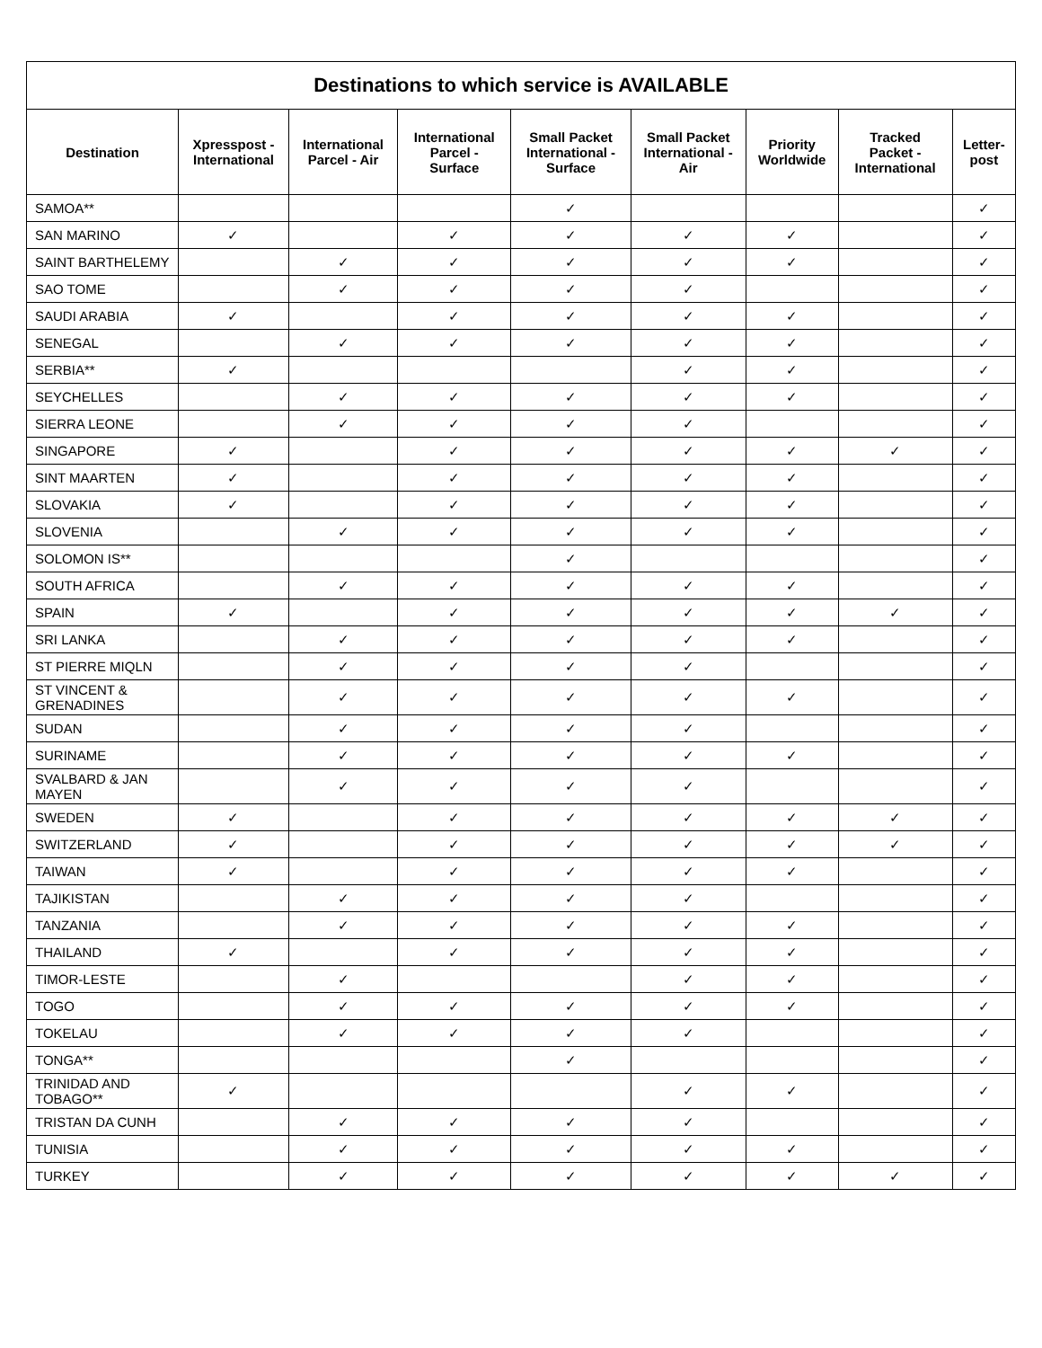| Destinations to which service is AVAILABLE | | | | | | | | |
| --- | --- | --- | --- | --- | --- | --- | --- | --- |
| Destination | Xpresspost - International | International Parcel - Air | International Parcel - Surface | Small Packet International - Surface | Small Packet International - Air | Priority Worldwide | Tracked Packet - International | Letter-post |
| SAMOA** | | | | ✓ | | | | ✓ |
| SAN MARINO | ✓ | | ✓ | ✓ | ✓ | ✓ | | ✓ |
| SAINT BARTHELEMY | | ✓ | ✓ | ✓ | ✓ | ✓ | | ✓ |
| SAO TOME | | ✓ | ✓ | ✓ | ✓ | | | ✓ |
| SAUDI ARABIA | ✓ | | ✓ | ✓ | ✓ | ✓ | | ✓ |
| SENEGAL | | ✓ | ✓ | ✓ | ✓ | ✓ | | ✓ |
| SERBIA** | ✓ | | | | ✓ | ✓ | | ✓ |
| SEYCHELLES | | ✓ | ✓ | ✓ | ✓ | ✓ | | ✓ |
| SIERRA LEONE | | ✓ | ✓ | ✓ | ✓ | | | ✓ |
| SINGAPORE | ✓ | | ✓ | ✓ | ✓ | ✓ | ✓ | ✓ |
| SINT MAARTEN | ✓ | | ✓ | ✓ | ✓ | ✓ | | ✓ |
| SLOVAKIA | ✓ | | ✓ | ✓ | ✓ | ✓ | | ✓ |
| SLOVENIA | | ✓ | ✓ | ✓ | ✓ | ✓ | | ✓ |
| SOLOMON IS** | | | | ✓ | | | | ✓ |
| SOUTH AFRICA | | ✓ | ✓ | ✓ | ✓ | ✓ | | ✓ |
| SPAIN | ✓ | | ✓ | ✓ | ✓ | ✓ | ✓ | ✓ |
| SRI LANKA | | ✓ | ✓ | ✓ | ✓ | ✓ | | ✓ |
| ST PIERRE MIQLN | | ✓ | ✓ | ✓ | ✓ | | | ✓ |
| ST VINCENT & GRENADINES | | ✓ | ✓ | ✓ | ✓ | ✓ | | ✓ |
| SUDAN | | ✓ | ✓ | ✓ | ✓ | | | ✓ |
| SURINAME | | ✓ | ✓ | ✓ | ✓ | ✓ | | ✓ |
| SVALBARD & JAN MAYEN | | ✓ | ✓ | ✓ | ✓ | | | ✓ |
| SWEDEN | ✓ | | ✓ | ✓ | ✓ | ✓ | ✓ | ✓ |
| SWITZERLAND | ✓ | | ✓ | ✓ | ✓ | ✓ | ✓ | ✓ |
| TAIWAN | ✓ | | ✓ | ✓ | ✓ | ✓ | | ✓ |
| TAJIKISTAN | | ✓ | ✓ | ✓ | ✓ | | | ✓ |
| TANZANIA | | ✓ | ✓ | ✓ | ✓ | ✓ | | ✓ |
| THAILAND | ✓ | | ✓ | ✓ | ✓ | ✓ | | ✓ |
| TIMOR-LESTE | | ✓ | | | ✓ | ✓ | | ✓ |
| TOGO | | ✓ | ✓ | ✓ | ✓ | ✓ | | ✓ |
| TOKELAU | | ✓ | ✓ | ✓ | ✓ | | | ✓ |
| TONGA** | | | | ✓ | | | | ✓ |
| TRINIDAD AND TOBAGO** | ✓ | | | | ✓ | ✓ | | ✓ |
| TRISTAN DA CUNH | | ✓ | ✓ | ✓ | ✓ | | | ✓ |
| TUNISIA | | ✓ | ✓ | ✓ | ✓ | ✓ | | ✓ |
| TURKEY | | ✓ | ✓ | ✓ | ✓ | ✓ | ✓ | ✓ |